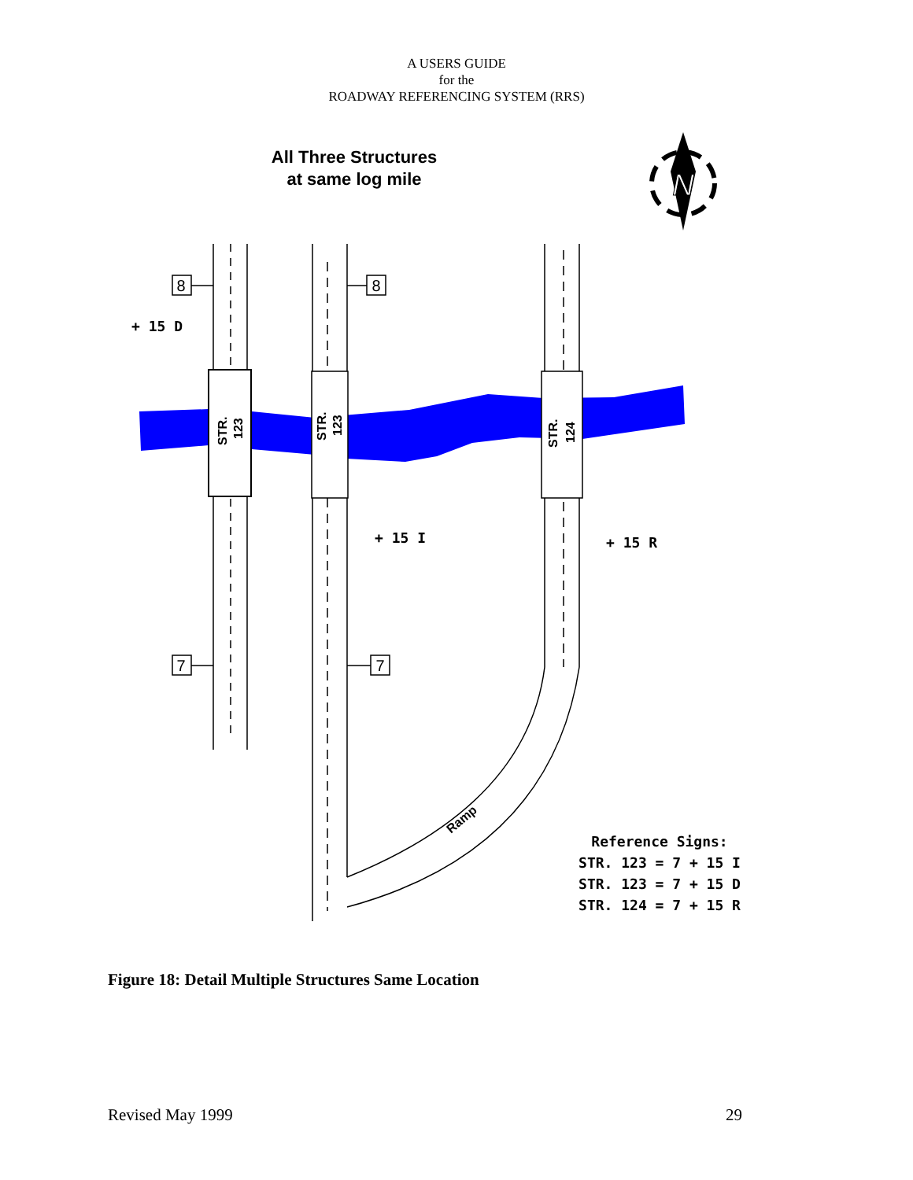A USERS GUIDE
for the
ROADWAY REFERENCING SYSTEM (RRS)
All Three Structures
at same log mile
N
8
8
7
7
+ 15 D
+ 15 I
+ 15 R
Reference Signs:
STR. 123 = 7 + 15 I
STR. 123 = 7 + 15 D
STR. 124 = 7 + 15 R
STR.
123
STR.
123
STR.
124
Ramp
Figure 18: Detail Multiple Structures Same Location
Revised May 1999 29